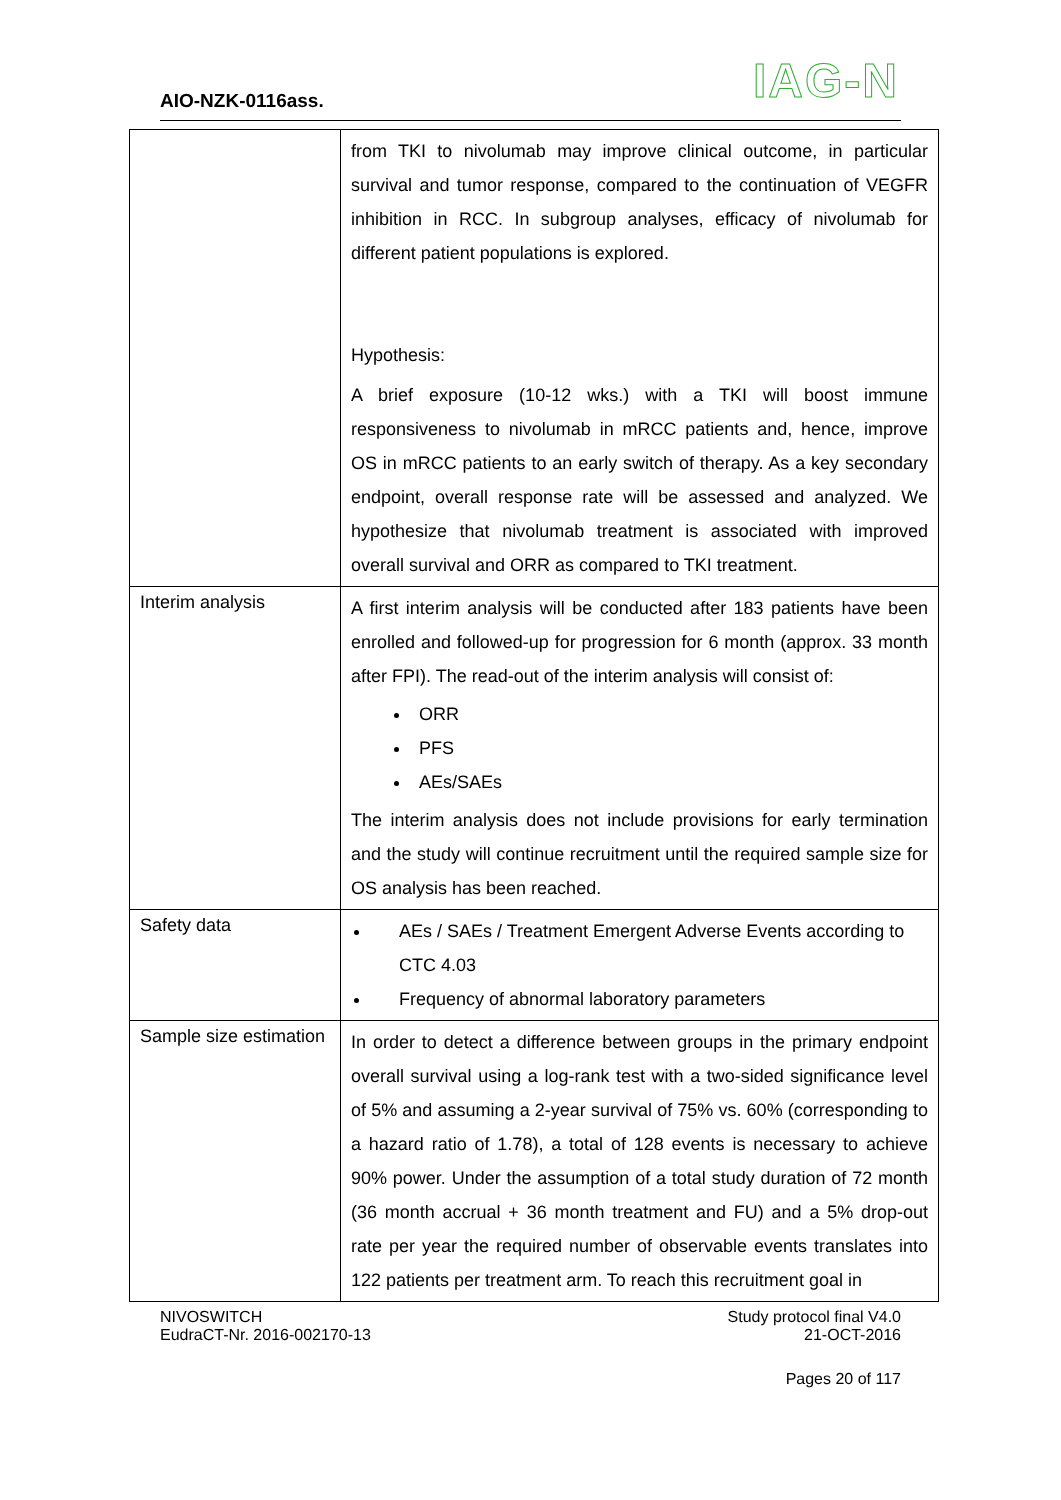AIO-NZK-0116ass. IAG-N
| | from TKI to nivolumab may improve clinical outcome, in particular survival and tumor response, compared to the continuation of VEGFR inhibition in RCC. In subgroup analyses, efficacy of nivolumab for different patient populations is explored. Hypothesis: A brief exposure (10-12 wks.) with a TKI will boost immune responsiveness to nivolumab in mRCC patients and, hence, improve OS in mRCC patients to an early switch of therapy. As a key secondary endpoint, overall response rate will be assessed and analyzed. We hypothesize that nivolumab treatment is associated with improved overall survival and ORR as compared to TKI treatment. |
| Interim analysis | A first interim analysis will be conducted after 183 patients have been enrolled and followed-up for progression for 6 month (approx. 33 month after FPI). The read-out of the interim analysis will consist of: ORR PFS AEs/SAEs The interim analysis does not include provisions for early termination and the study will continue recruitment until the required sample size for OS analysis has been reached. |
| Safety data | AEs / SAEs / Treatment Emergent Adverse Events according to CTC 4.03 Frequency of abnormal laboratory parameters |
| Sample size estimation | In order to detect a difference between groups in the primary endpoint overall survival using a log-rank test with a two-sided significance level of 5% and assuming a 2-year survival of 75% vs. 60% (corresponding to a hazard ratio of 1.78), a total of 128 events is necessary to achieve 90% power. Under the assumption of a total study duration of 72 month (36 month accrual + 36 month treatment and FU) and a 5% drop-out rate per year the required number of observable events translates into 122 patients per treatment arm. To reach this recruitment goal in |
NIVOSWITCH
EudraCT-Nr. 2016-002170-13
Study protocol final V4.0
21-OCT-2016
Pages 20 of 117